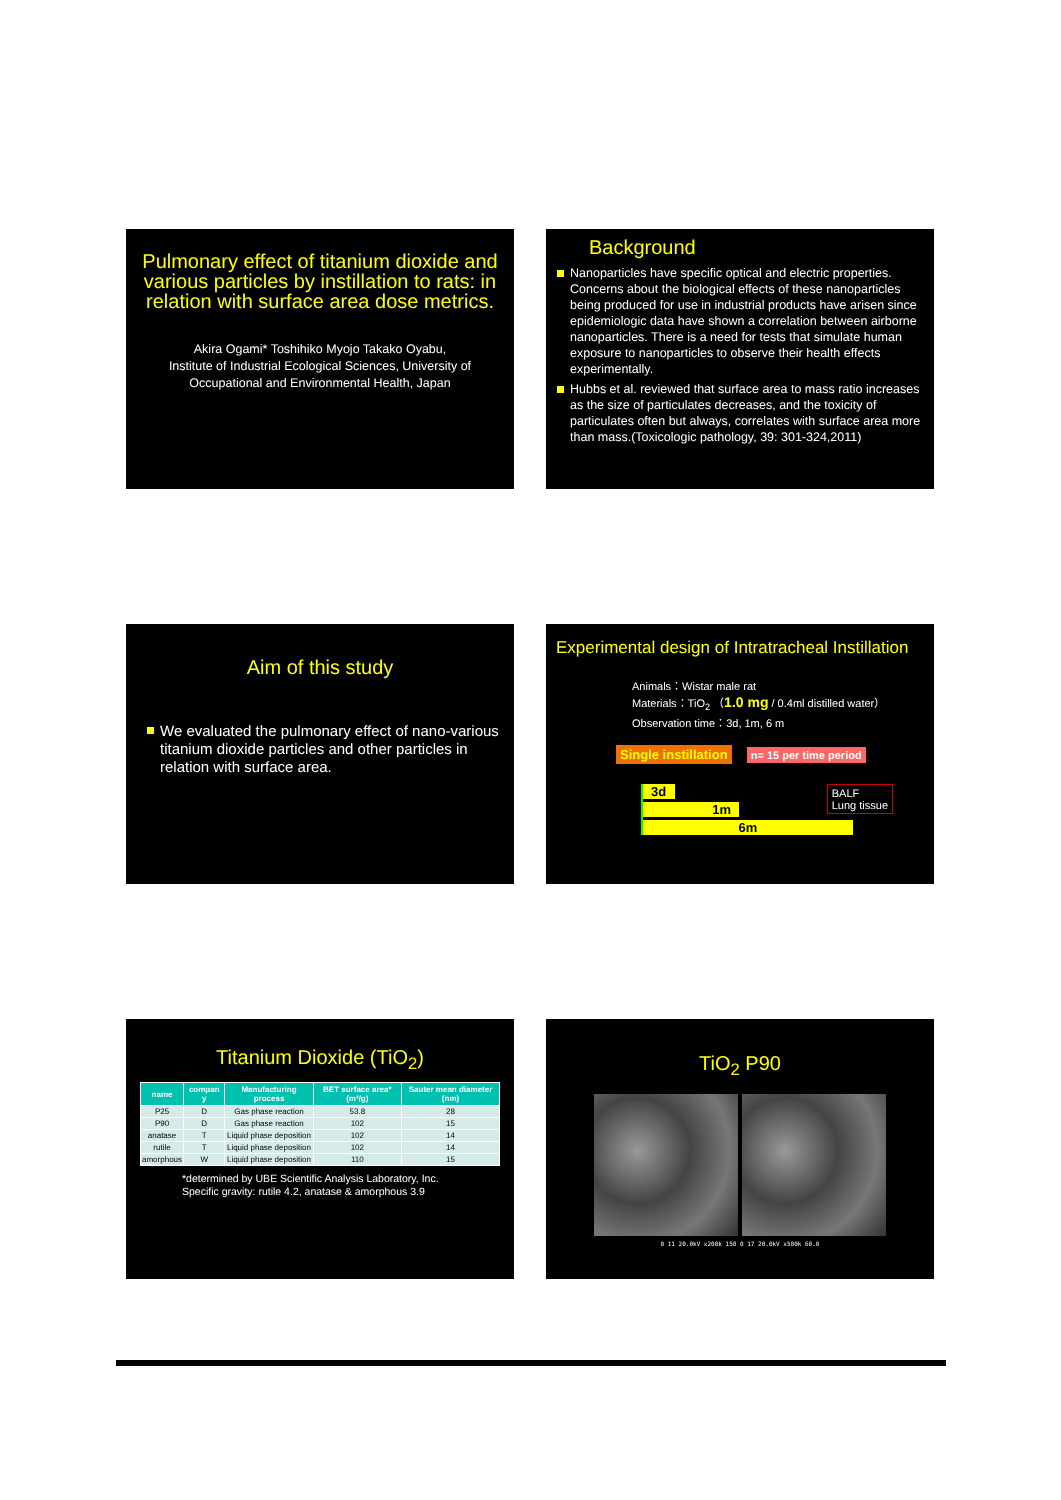Pulmonary effect of titanium dioxide and various particles by instillation to rats: in relation with surface area dose metrics.
Akira Ogami* Toshihiko Myojo Takako Oyabu,
Institute of Industrial Ecological Sciences, University of Occupational and Environmental Health, Japan
Background
Nanoparticles have specific optical and electric properties. Concerns about the biological effects of these nanoparticles being produced for use in industrial products have arisen since epidemiologic data have shown a correlation between airborne nanoparticles. There is a need for tests that simulate human exposure to nanoparticles to observe their health effects experimentally.
Hubbs et al. reviewed that surface area to mass ratio increases as the size of particulates decreases, and the toxicity of particulates often but always, correlates with surface area more than mass.(Toxicologic pathology, 39: 301-324,2011)
Aim of this study
We evaluated the pulmonary effect of nano-various titanium dioxide particles and other particles in relation with surface area.
Experimental design of Intratracheal Instillation
Animals：Wistar male rat
Materials：TiO<sub>2</sub> （1.0 mg / 0.4ml distilled water）
Observation time：3d, 1m, 6 m
Single instillation n= 15 per time period
BALF
Lung tissue
3d
1m
6m
Titanium Dioxide (TiO<sub>2</sub>)
| name | compan y | Manufacturing process | BET surface area* (m²/g) | Sauter mean diameter (nm) |
| --- | --- | --- | --- | --- |
| P25 | D | Gas phase reaction | 53.8 | 28 |
| P90 | D | Gas phase reaction | 102 | 15 |
| anatase | T | Liquid phase deposition | 102 | 14 |
| rutile | T | Liquid phase deposition | 102 | 14 |
| amorphous | W | Liquid phase deposition | 110 | 15 |
*determined by UBE Scientific Analysis Laboratory, Inc.
Specific gravity: rutile 4.2, anatase & amorphous 3.9
TiO<sub>2</sub> P90
0 11 20.0kV x200k 150 0 17 20.0kV x500k 60.0